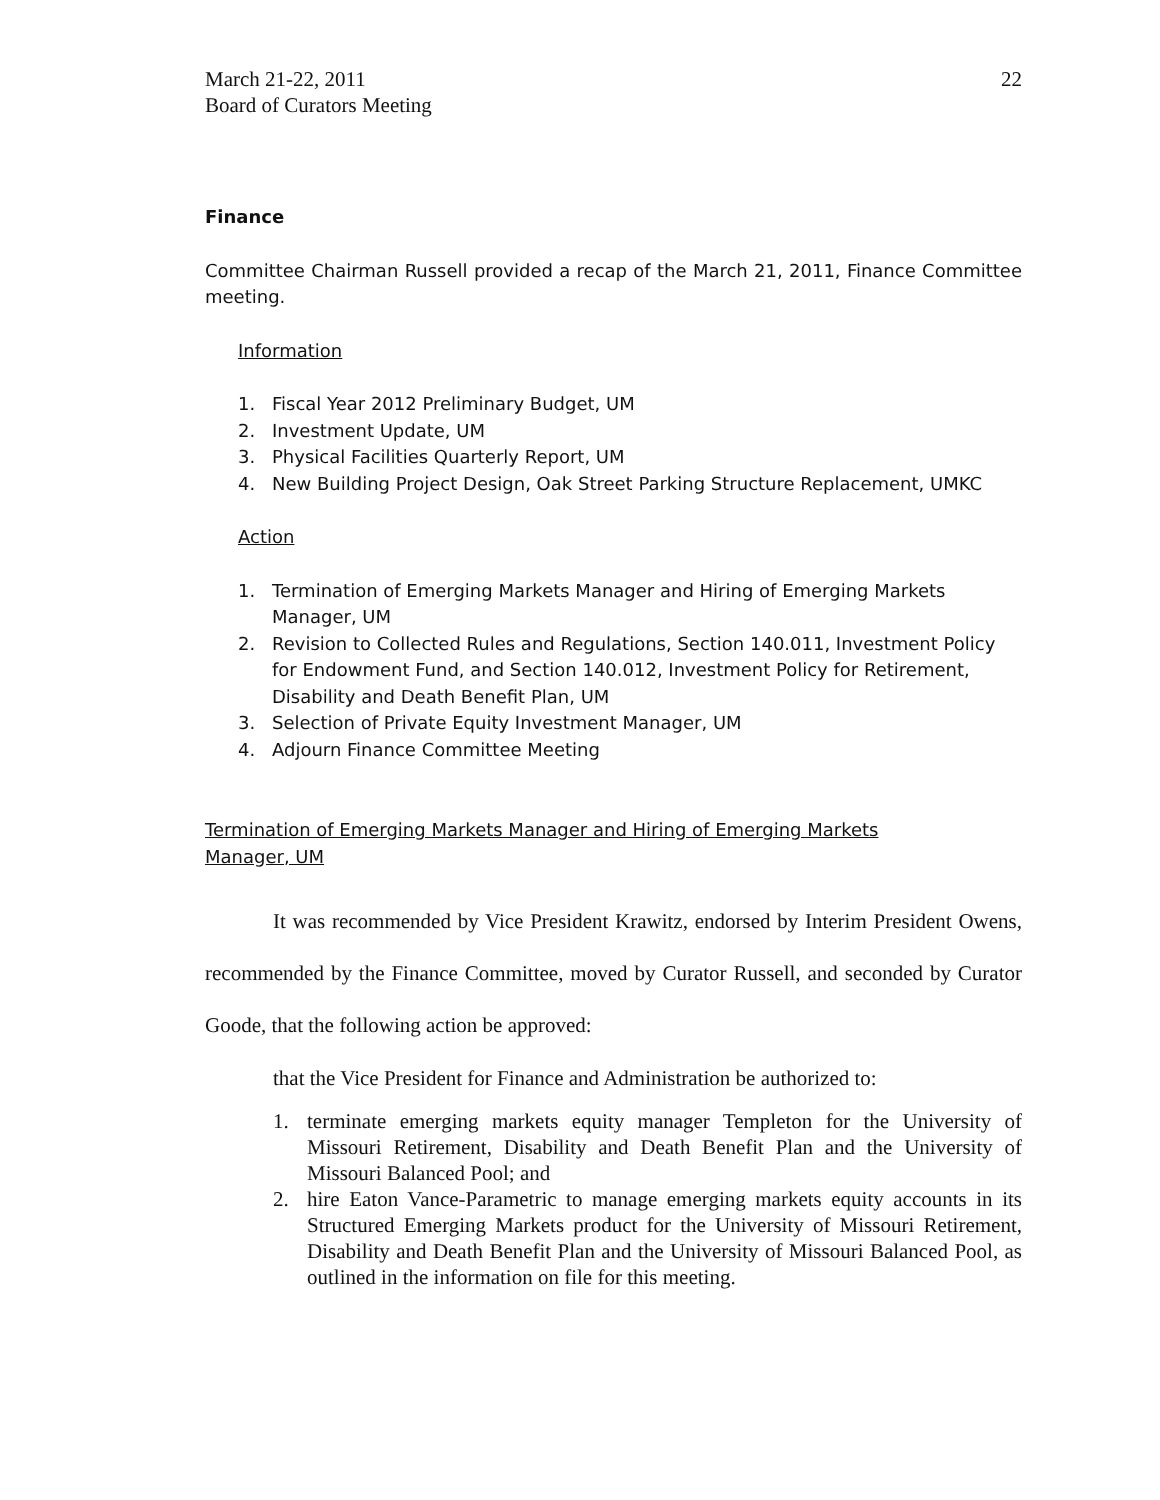March 21-22, 2011
Board of Curators Meeting
22
Finance
Committee Chairman Russell provided a recap of the March 21, 2011, Finance Committee meeting.
Information
1. Fiscal Year 2012 Preliminary Budget, UM
2. Investment Update, UM
3. Physical Facilities Quarterly Report, UM
4. New Building Project Design, Oak Street Parking Structure Replacement, UMKC
Action
1. Termination of Emerging Markets Manager and Hiring of Emerging Markets Manager, UM
2. Revision to Collected Rules and Regulations, Section 140.011, Investment Policy for Endowment Fund, and Section 140.012, Investment Policy for Retirement, Disability and Death Benefit Plan, UM
3. Selection of Private Equity Investment Manager, UM
4. Adjourn Finance Committee Meeting
Termination of Emerging Markets Manager and Hiring of Emerging Markets
Manager, UM
It was recommended by Vice President Krawitz, endorsed by Interim President Owens, recommended by the Finance Committee, moved by Curator Russell, and seconded by Curator Goode, that the following action be approved:
that the Vice President for Finance and Administration be authorized to:
1. terminate emerging markets equity manager Templeton for the University of Missouri Retirement, Disability and Death Benefit Plan and the University of Missouri Balanced Pool; and
2. hire Eaton Vance-Parametric to manage emerging markets equity accounts in its Structured Emerging Markets product for the University of Missouri Retirement, Disability and Death Benefit Plan and the University of Missouri Balanced Pool, as outlined in the information on file for this meeting.